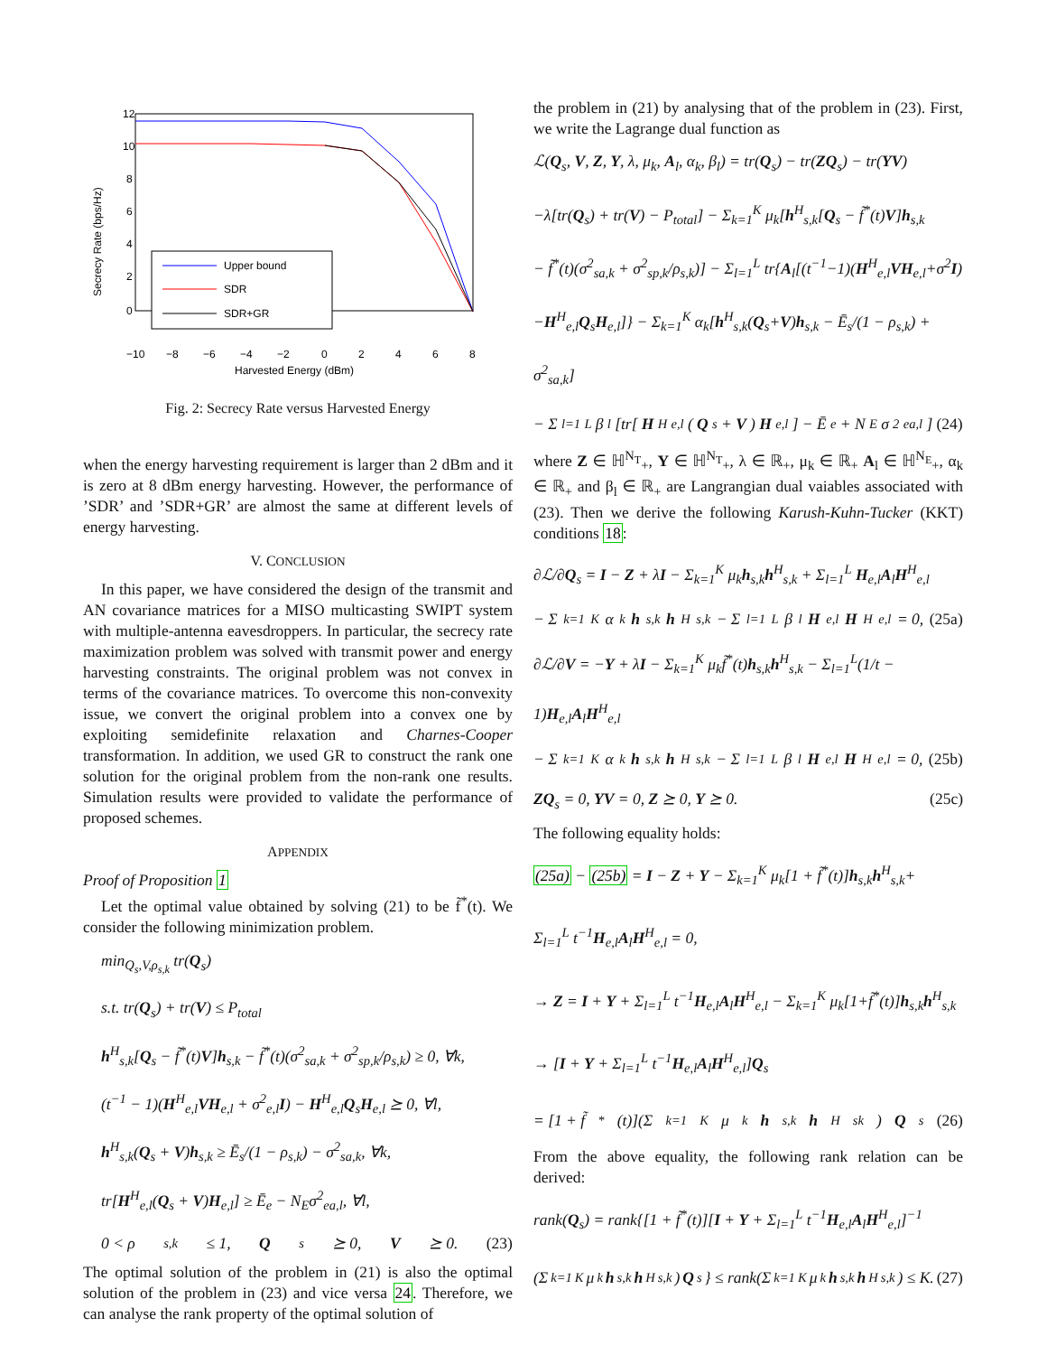Secrecy Rate (bps/Hz)
12
10
8
6
4
2
0
−10
−8
−6
−4
−2
0
2
4
6
8
Harvested Energy (dBm)
Upper bound
SDR
SDR+GR
Fig. 2: Secrecy Rate versus Harvested Energy
when the energy harvesting requirement is larger than 2 dBm and it is zero at 8 dBm energy harvesting. However, the performance of ’SDR’ and ’SDR+GR’ are almost the same at different levels of energy harvesting.
V. CONCLUSION
In this paper, we have considered the design of the transmit and AN covariance matrices for a MISO multicasting SWIPT system with multiple-antenna eavesdroppers. In particular, the secrecy rate maximization problem was solved with transmit power and energy harvesting constraints. The original problem was not convex in terms of the covariance matrices. To overcome this non-convexity issue, we convert the original problem into a convex one by exploiting semidefinite relaxation and Charnes-Cooper transformation. In addition, we used GR to construct the rank one solution for the original problem from the non-rank one results. Simulation results were provided to validate the performance of proposed schemes.
APPENDIX
Proof of Proposition 1
Let the optimal value obtained by solving (21) to be f̃<sup>*</sup>(t). We consider the following minimization problem.
min<sub>Q<sub>s</sub>,V,ρ<sub>s,k</sub></sub> tr(Q<sub>s</sub>)
s.t. tr(Q<sub>s</sub>) + tr(V) ≤ P<sub>total</sub>
h<sup>H</sup><sub>s,k</sub>[Q<sub>s</sub> − f̃<sup>*</sup>(t)V]h<sub>s,k</sub> − f̃<sup>*</sup>(t)(σ<sup>2</sup><sub>sa,k</sub> + σ<sup>2</sup><sub>sp,k</sub>/ρ<sub>s,k</sub>) ≥ 0, ∀k,
(t<sup>−1</sup> − 1)(H<sup>H</sup><sub>e,l</sub>VH<sub>e,l</sub> + σ<sup>2</sup><sub>e,l</sub>I) − H<sup>H</sup><sub>e,l</sub>Q<sub>s</sub>H<sub>e,l</sub> ⪰ 0, ∀l,
h<sup>H</sup><sub>s,k</sub>(Q<sub>s</sub> + V)h<sub>s,k</sub> ≥ Ē<sub>s</sub>/(1 − ρ<sub>s,k</sub>) − σ<sup>2</sup><sub>sa,k</sub>, ∀k,
tr[H<sup>H</sup><sub>e,l</sub>(Q<sub>s</sub> + V)H<sub>e,l</sub>] ≥ Ē<sub>e</sub> − N<sub>E</sub>σ<sup>2</sup><sub>ea,l</sub>, ∀l,
0 < ρ<sub>s,k</sub> ≤ 1, Q<sub>s</sub> ⪰ 0, V ⪰ 0. (23)
The optimal solution of the problem in (21) is also the optimal solution of the problem in (23) and vice versa 24. Therefore, we can analyse the rank property of the optimal solution of
the problem in (21) by analysing that of the problem in (23). First, we write the Lagrange dual function as
ℒ(Q<sub>s</sub>, V, Z, Y, λ, μ<sub>k</sub>, A<sub>l</sub>, α<sub>k</sub>, β<sub>l</sub>) = tr(Q<sub>s</sub>) − tr(ZQ<sub>s</sub>) − tr(YV)
−λ[tr(Q<sub>s</sub>) + tr(V) − P<sub>total</sub>] − Σ<sub>k=1</sub><sup>K</sup> μ<sub>k</sub>[h<sup>H</sup><sub>s,k</sub>[Q<sub>s</sub> − f̃<sup>*</sup>(t)V]h<sub>s,k</sub>
− f̃<sup>*</sup>(t)(σ<sup>2</sup><sub>sa,k</sub> + σ<sup>2</sup><sub>sp,k</sub>/ρ<sub>s,k</sub>)] − Σ<sub>l=1</sub><sup>L</sup> tr{A<sub>l</sub>[(t<sup>−1</sup>−1)(H<sup>H</sup><sub>e,l</sub>VH<sub>e,l</sub>+σ<sup>2</sup>I)
−H<sup>H</sup><sub>e,l</sub>Q<sub>s</sub>H<sub>e,l</sub>]} − Σ<sub>k=1</sub><sup>K</sup> α<sub>k</sub>[h<sup>H</sup><sub>s,k</sub>(Q<sub>s</sub>+V)h<sub>s,k</sub> − Ē<sub>s</sub>/(1 − ρ<sub>s,k</sub>) + σ<sup>2</sup><sub>sa,k</sub>]
− Σ<sub>l=1</sub><sup>L</sup> β<sub>l</sub>[tr[H<sup>H</sup><sub>e,l</sub>(Q<sub>s</sub> + V) H<sub>e,l</sub>] − Ē<sub>e</sub> + N<sub>E</sub>σ<sup>2</sup><sub>ea,l</sub>] (24)
where Z ∈ ℍ<sup>N<sub>T</sub></sup><sub>+</sub>, Y ∈ ℍ<sup>N<sub>T</sub></sup><sub>+</sub>, λ ∈ ℝ<sub>+</sub>, μ<sub>k</sub> ∈ ℝ<sub>+</sub> A<sub>l</sub> ∈ ℍ<sup>N<sub>E</sub></sup><sub>+</sub>, α<sub>k</sub> ∈ ℝ<sub>+</sub> and β<sub>l</sub> ∈ ℝ<sub>+</sub> are Langrangian dual vaiables associated with (23). Then we derive the following Karush-Kuhn-Tucker (KKT) conditions 18:
∂ℒ/∂Q<sub>s</sub> = I − Z + λI − Σ<sub>k=1</sub><sup>K</sup> μ<sub>k</sub>h<sub>s,k</sub>h<sup>H</sup><sub>s,k</sub> + Σ<sub>l=1</sub><sup>L</sup> H<sub>e,l</sub>A<sub>l</sub>H<sup>H</sup><sub>e,l</sub>
− Σ<sub>k=1</sub><sup>K</sup> α<sub>k</sub> h<sub>s,k</sub> h<sup>H</sup><sub>s,k</sub> − Σ<sub>l=1</sub><sup>L</sup> β<sub>l</sub> H<sub>e,l</sub> H<sup>H</sup><sub>e,l</sub> = 0, (25a)
∂ℒ/∂V = −Y + λI − Σ<sub>k=1</sub><sup>K</sup> μ<sub>k</sub>f̃<sup>*</sup>(t)h<sub>s,k</sub>h<sup>H</sup><sub>s,k</sub> − Σ<sub>l=1</sub><sup>L</sup>(1/t − 1)H<sub>e,l</sub>A<sub>l</sub>H<sup>H</sup><sub>e,l</sub>
− Σ<sub>k=1</sub><sup>K</sup> α<sub>k</sub> h<sub>s,k</sub> h<sup>H</sup><sub>s,k</sub> − Σ<sub>l=1</sub><sup>L</sup> β<sub>l</sub> H<sub>e,l</sub> H<sup>H</sup><sub>e,l</sub> = 0, (25b)
ZQ<sub>s</sub> = 0, YV = 0, Z ⪰ 0, Y ⪰ 0. (25c)
The following equality holds:
(25a) − (25b) = I − Z + Y − Σ<sub>k=1</sub><sup>K</sup> μ<sub>k</sub>[1 + f̃<sup>*</sup>(t)]h<sub>s,k</sub>h<sup>H</sup><sub>s,k</sub>+
Σ<sub>l=1</sub><sup>L</sup> t<sup>−1</sup>H<sub>e,l</sub>A<sub>l</sub>H<sup>H</sup><sub>e,l</sub> = 0,
→ Z = I + Y + Σ<sub>l=1</sub><sup>L</sup> t<sup>−1</sup>H<sub>e,l</sub>A<sub>l</sub>H<sup>H</sup><sub>e,l</sub> − Σ<sub>k=1</sub><sup>K</sup> μ<sub>k</sub>[1+f̃<sup>*</sup>(t)]h<sub>s,k</sub>h<sup>H</sup><sub>s,k</sub>
→ [I + Y + Σ<sub>l=1</sub><sup>L</sup> t<sup>−1</sup>H<sub>e,l</sub>A<sub>l</sub>H<sup>H</sup><sub>e,l</sub>]Q<sub>s</sub>
= [1 + f̃<sup>*</sup>(t)](Σ<sub>k=1</sub><sup>K</sup> μ<sub>k</sub> h<sub>s,k</sub> h<sup>H</sup><sub>sk</sub>) Q<sub>s</sub> (26)
From the above equality, the following rank relation can be derived:
rank(Q<sub>s</sub>) = rank{[1 + f̃<sup>*</sup>(t)][I + Y + Σ<sub>l=1</sub><sup>L</sup> t<sup>−1</sup>H<sub>e,l</sub>A<sub>l</sub>H<sup>H</sup><sub>e,l</sub>]<sup>−1</sup>
(Σ<sub>k=1</sub><sup>K</sup> μ<sub>k</sub> h<sub>s,k</sub> h<sup>H</sup><sub>s,k</sub>) Q<sub>s</sub>} ≤ rank(Σ<sub>k=1</sub><sup>K</sup> μ<sub>k</sub> h<sub>s,k</sub> h<sup>H</sup><sub>s,k</sub>) ≤ K. (27)